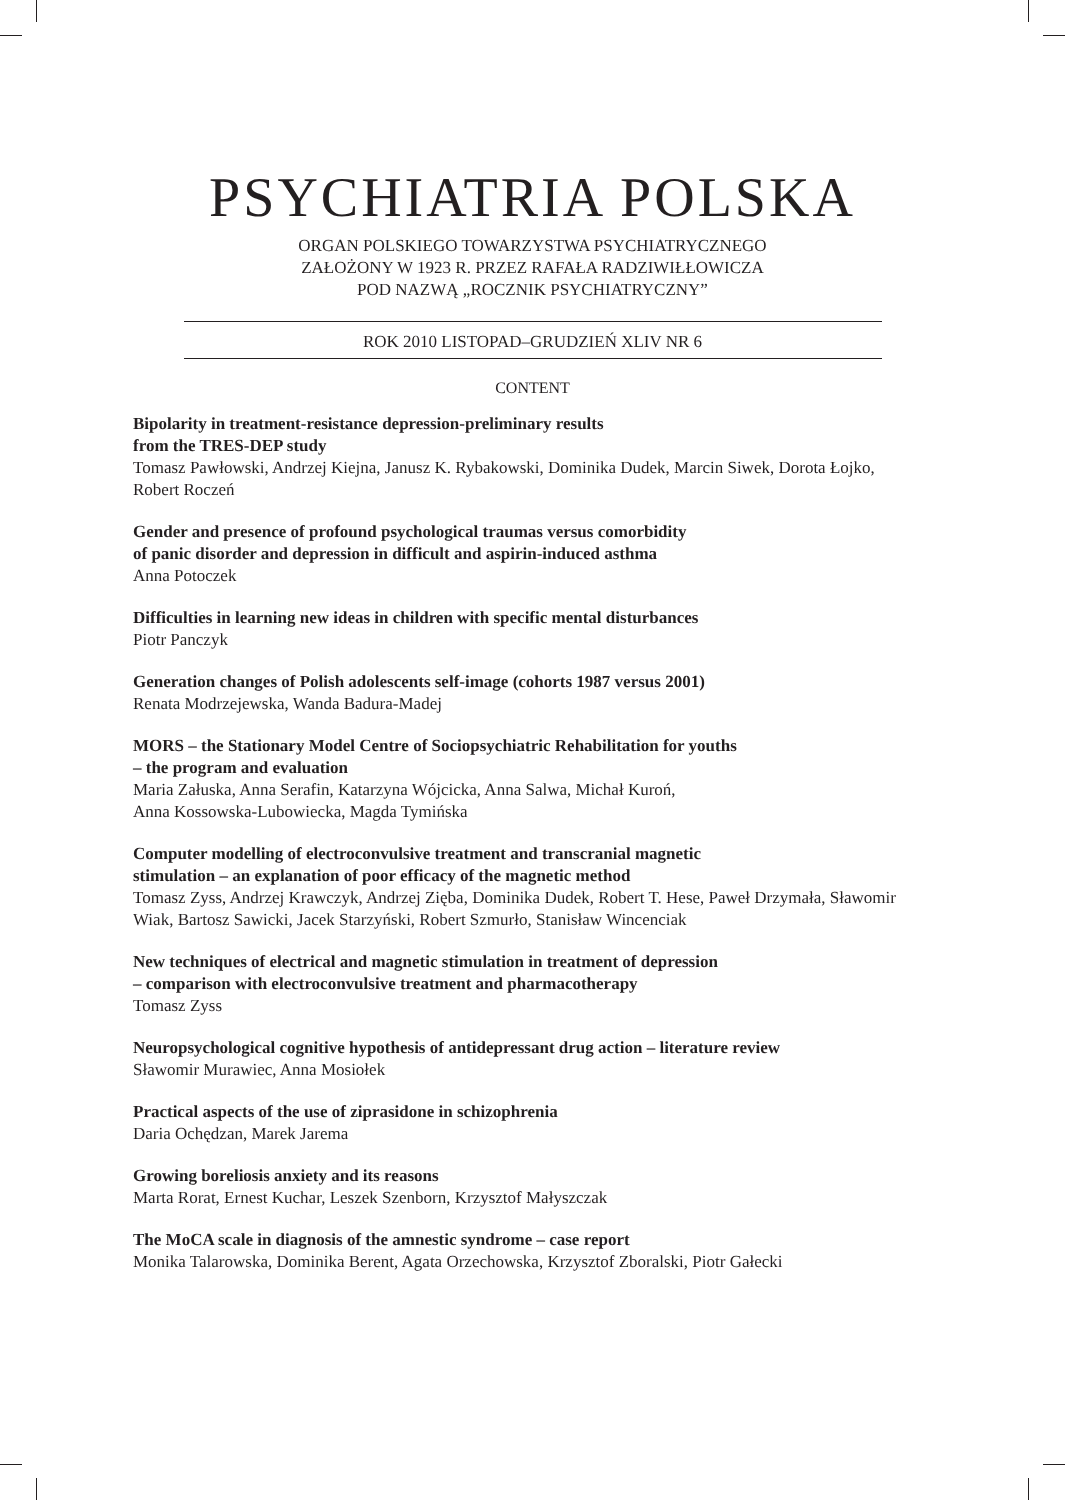PSYCHIATRIA POLSKA
ORGAN POLSKIEGO TOWARZYSTWA PSYCHIATRYCZNEGO
ZAŁOŻONY W 1923 R. PRZEZ RAFAŁA RADZIWIŁŁOWICZA
POD NAZWĄ „ROCZNIK PSYCHIATRYCZNY”
ROK 2010 LISTOPAD–GRUDZIEŃ XLIV NR 6
CONTENT
Bipolarity in treatment-resistance depression-preliminary results
from the TRES-DEP study
Tomasz Pawłowski, Andrzej Kiejna, Janusz K. Rybakowski, Dominika Dudek, Marcin Siwek, Dorota Łojko, Robert Roczeń
Gender and presence of profound psychological traumas versus comorbidity
of panic disorder and depression in difficult and aspirin-induced asthma
Anna Potoczek
Difficulties in learning new ideas in children with specific mental disturbances
Piotr Panczyk
Generation changes of Polish adolescents self-image (cohorts 1987 versus 2001)
Renata Modrzejewska, Wanda Badura-Madej
MORS – the Stationary Model Centre of Sociopsychiatric Rehabilitation for youths
– the program and evaluation
Maria Załuska, Anna Serafin, Katarzyna Wójcicka, Anna Salwa, Michał Kuroń,
Anna Kossowska-Lubowiecka, Magda Tymińska
Computer modelling of electroconvulsive treatment and transcranial magnetic
stimulation – an explanation of poor efficacy of the magnetic method
Tomasz Zyss, Andrzej Krawczyk, Andrzej Zięba, Dominika Dudek, Robert T. Hese, Paweł Drzymała, Sławomir Wiak, Bartosz Sawicki, Jacek Starzyński, Robert Szmurło, Stanisław Wincenciak
New techniques of electrical and magnetic stimulation in treatment of depression
– comparison with electroconvulsive treatment and pharmacotherapy
Tomasz Zyss
Neuropsychological cognitive hypothesis of antidepressant drug action – literature review
Sławomir Murawiec, Anna Mosiołek
Practical aspects of the use of ziprasidone in schizophrenia
Daria Ochędzan, Marek Jarema
Growing boreliosis anxiety and its reasons
Marta Rorat, Ernest Kuchar, Leszek Szenborn, Krzysztof Małyszczak
The MoCA scale in diagnosis of the amnestic syndrome – case report
Monika Talarowska, Dominika Berent, Agata Orzechowska, Krzysztof Zboralski, Piotr Gałecki